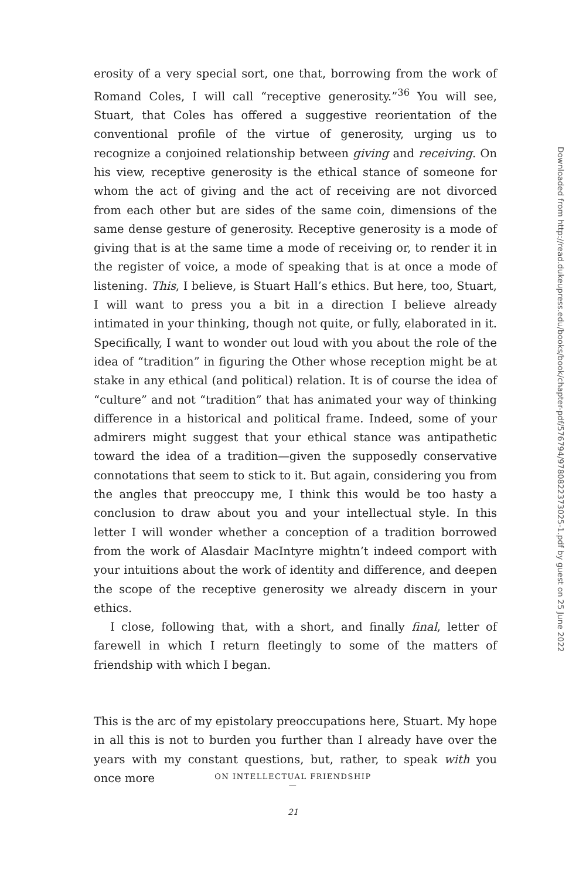erosity of a very special sort, one that, borrowing from the work of Romand Coles, I will call “receptive generosity.”<sup>36</sup> You will see, Stuart, that Coles has offered a suggestive reorientation of the conventional profile of the virtue of generosity, urging us to recognize a conjoined relationship between giving and receiving. On his view, receptive generosity is the ethical stance of someone for whom the act of giving and the act of receiving are not divorced from each other but are sides of the same coin, dimensions of the same dense gesture of generosity. Receptive generosity is a mode of giving that is at the same time a mode of receiving or, to render it in the register of voice, a mode of speaking that is at once a mode of listening. This, I believe, is Stuart Hall’s ethics. But here, too, Stuart, I will want to press you a bit in a direction I believe already intimated in your thinking, though not quite, or fully, elaborated in it. Specifically, I want to wonder out loud with you about the role of the idea of “tradition” in figuring the Other whose reception might be at stake in any ethical (and political) relation. It is of course the idea of “culture” and not “tradition” that has animated your way of thinking difference in a historical and political frame. Indeed, some of your admirers might suggest that your ethical stance was antipathetic toward the idea of a tradition—given the supposedly conservative connotations that seem to stick to it. But again, considering you from the angles that preoccupy me, I think this would be too hasty a conclusion to draw about you and your intellectual style. In this letter I will wonder whether a conception of a tradition borrowed from the work of Alasdair MacIntyre mightn’t indeed comport with your intuitions about the work of identity and difference, and deepen the scope of the receptive generosity we already discern in your ethics.
I close, following that, with a short, and finally final, letter of farewell in which I return fleetingly to some of the matters of friendship with which I began.
This is the arc of my epistolary preoccupations here, Stuart. My hope in all this is not to burden you further than I already have over the years with my constant questions, but, rather, to speak with you once more
Downloaded from http://read.dukeupress.edu/books/book/chapter-pdf/576794/9780822373025-1.pdf by guest on 25 June 2022
ON INTELLECTUAL FRIENDSHIP
—
21